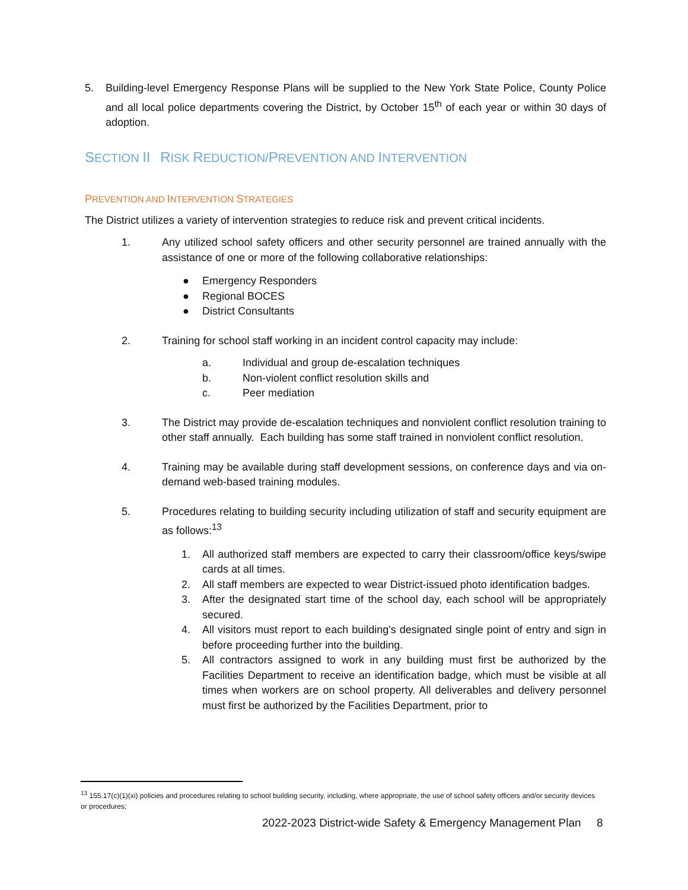5. Building-level Emergency Response Plans will be supplied to the New York State Police, County Police and all local police departments covering the District, by October 15<sup>th</sup> of each year or within 30 days of adoption.
SECTION II RISK REDUCTION/PREVENTION AND INTERVENTION
PREVENTION AND INTERVENTION STRATEGIES
The District utilizes a variety of intervention strategies to reduce risk and prevent critical incidents.
1. Any utilized school safety officers and other security personnel are trained annually with the assistance of one or more of the following collaborative relationships:
● Emergency Responders
● Regional BOCES
● District Consultants
2. Training for school staff working in an incident control capacity may include:
a. Individual and group de-escalation techniques
b. Non-violent conflict resolution skills and
c. Peer mediation
3. The District may provide de-escalation techniques and nonviolent conflict resolution training to other staff annually. Each building has some staff trained in nonviolent conflict resolution.
4. Training may be available during staff development sessions, on conference days and via on-demand web-based training modules.
5. Procedures relating to building security including utilization of staff and security equipment are as follows:<sup>13</sup>
1. All authorized staff members are expected to carry their classroom/office keys/swipe cards at all times.
2. All staff members are expected to wear District-issued photo identification badges.
3. After the designated start time of the school day, each school will be appropriately secured.
4. All visitors must report to each building's designated single point of entry and sign in before proceeding further into the building.
5. All contractors assigned to work in any building must first be authorized by the Facilities Department to receive an identification badge, which must be visible at all times when workers are on school property. All deliverables and delivery personnel must first be authorized by the Facilities Department, prior to
<sup>13</sup> 155.17(c)(1)(xi) policies and procedures relating to school building security, including, where appropriate, the use of school safety officers and/or security devices or procedures;
2022-2023 District-wide Safety & Emergency Management Plan 8